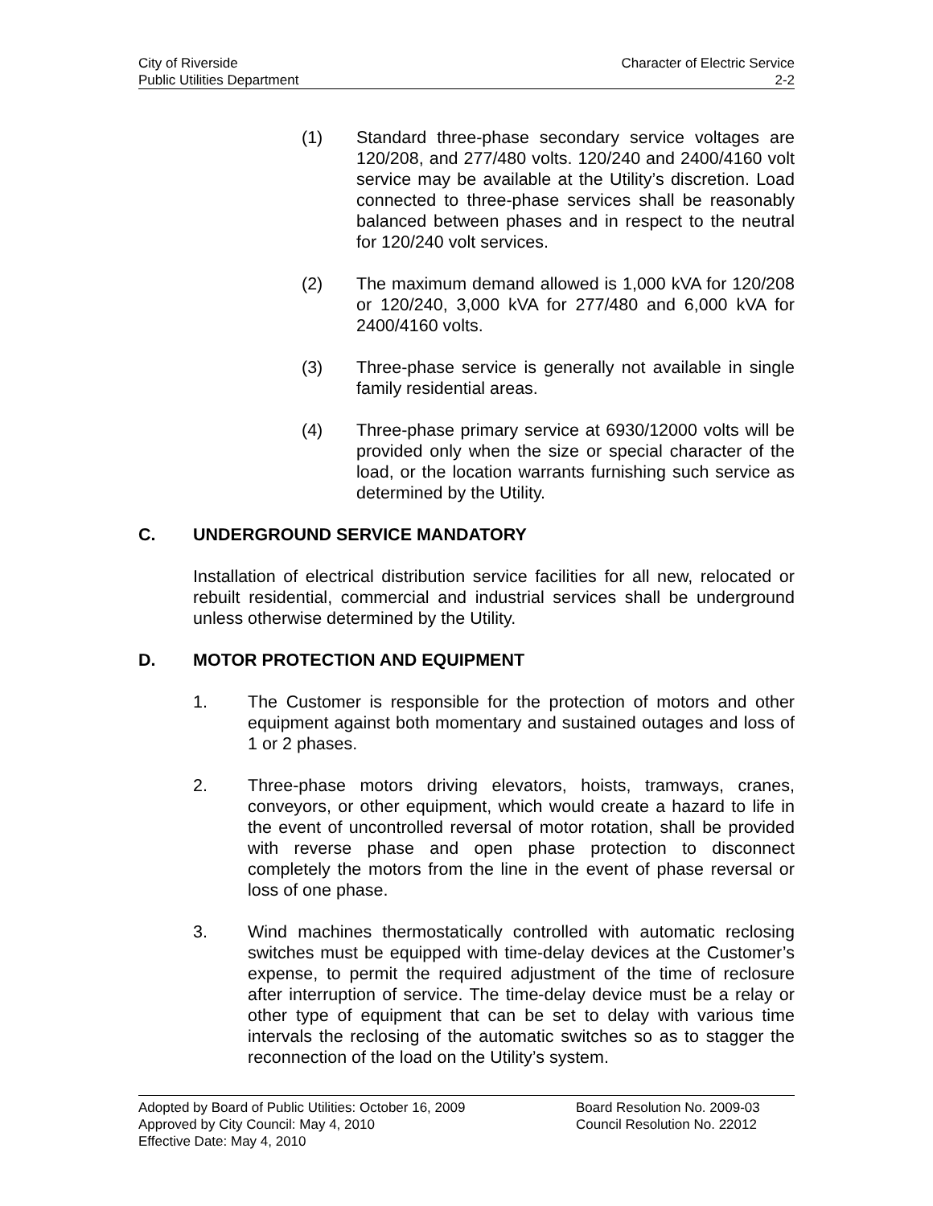City of Riverside Character of Electric Service
Public Utilities Department 2-2
(1) Standard three-phase secondary service voltages are 120/208, and 277/480 volts. 120/240 and 2400/4160 volt service may be available at the Utility’s discretion. Load connected to three-phase services shall be reasonably balanced between phases and in respect to the neutral for 120/240 volt services.
(2) The maximum demand allowed is 1,000 kVA for 120/208 or 120/240, 3,000 kVA for 277/480 and 6,000 kVA for 2400/4160 volts.
(3) Three-phase service is generally not available in single family residential areas.
(4) Three-phase primary service at 6930/12000 volts will be provided only when the size or special character of the load, or the location warrants furnishing such service as determined by the Utility.
C. UNDERGROUND SERVICE MANDATORY
Installation of electrical distribution service facilities for all new, relocated or rebuilt residential, commercial and industrial services shall be underground unless otherwise determined by the Utility.
D. MOTOR PROTECTION AND EQUIPMENT
1. The Customer is responsible for the protection of motors and other equipment against both momentary and sustained outages and loss of 1 or 2 phases.
2. Three-phase motors driving elevators, hoists, tramways, cranes, conveyors, or other equipment, which would create a hazard to life in the event of uncontrolled reversal of motor rotation, shall be provided with reverse phase and open phase protection to disconnect completely the motors from the line in the event of phase reversal or loss of one phase.
3. Wind machines thermostatically controlled with automatic reclosing switches must be equipped with time-delay devices at the Customer’s expense, to permit the required adjustment of the time of reclosure after interruption of service. The time-delay device must be a relay or other type of equipment that can be set to delay with various time intervals the reclosing of the automatic switches so as to stagger the reconnection of the load on the Utility’s system.
Adopted by Board of Public Utilities: October 16, 2009 Board Resolution No. 2009-03
Approved by City Council: May 4, 2010 Council Resolution No. 22012
Effective Date: May 4, 2010